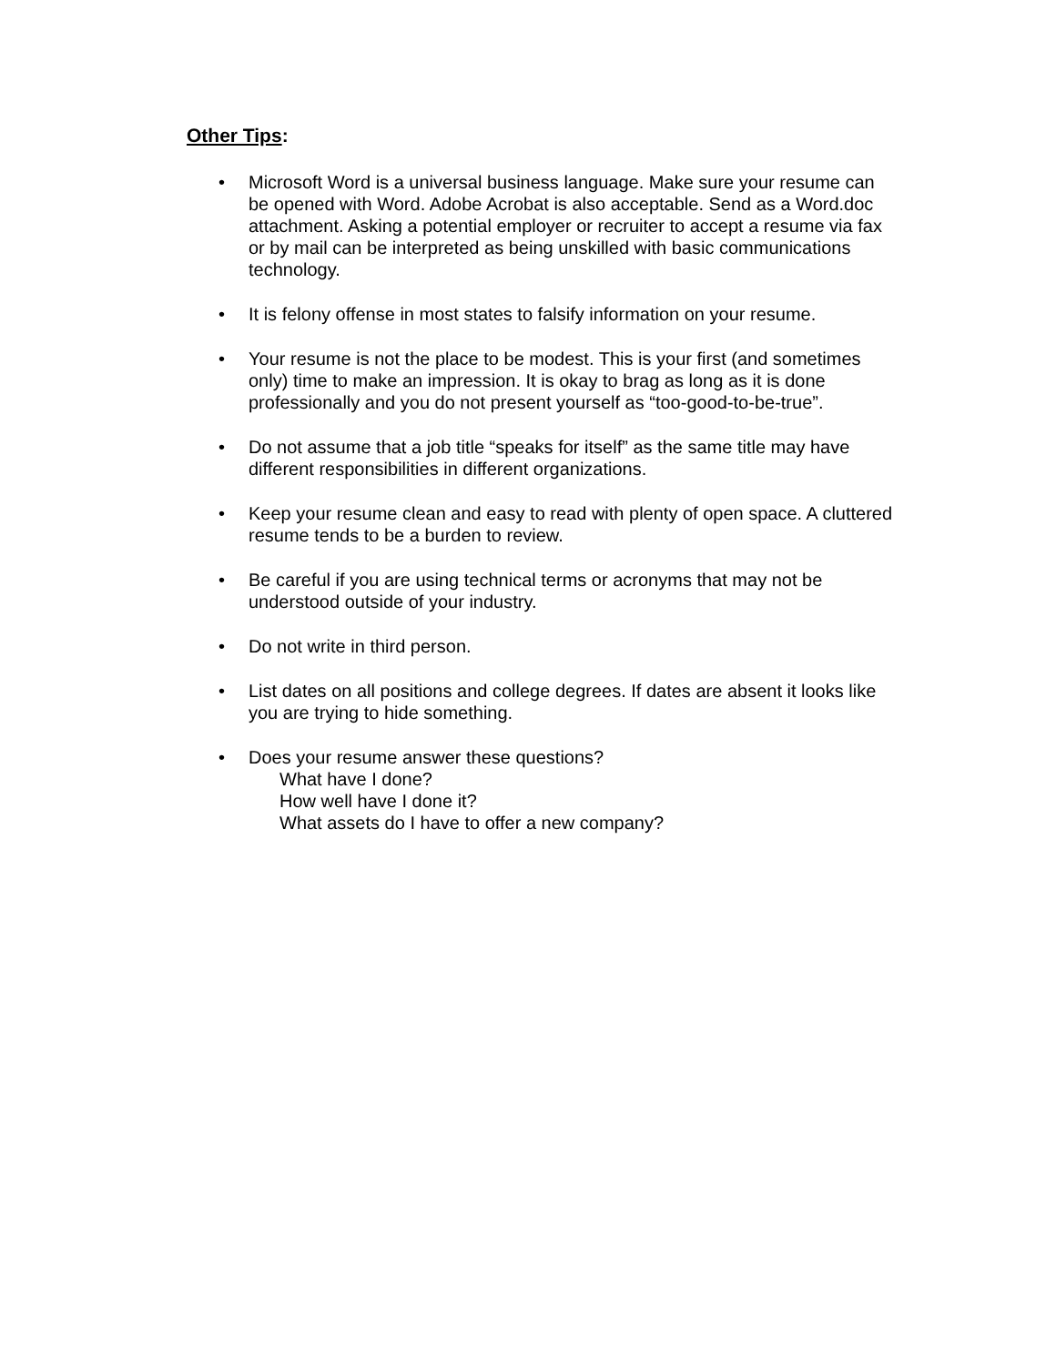Other Tips:
• Microsoft Word is a universal business language. Make sure your resume can be opened with Word. Adobe Acrobat is also acceptable. Send as a Word.doc attachment. Asking a potential employer or recruiter to accept a resume via fax or by mail can be interpreted as being unskilled with basic communications technology.
• It is felony offense in most states to falsify information on your resume.
• Your resume is not the place to be modest. This is your first (and sometimes only) time to make an impression. It is okay to brag as long as it is done professionally and you do not present yourself as “too-good-to-be-true”.
• Do not assume that a job title “speaks for itself” as the same title may have different responsibilities in different organizations.
• Keep your resume clean and easy to read with plenty of open space. A cluttered resume tends to be a burden to review.
• Be careful if you are using technical terms or acronyms that may not be understood outside of your industry.
• Do not write in third person.
• List dates on all positions and college degrees. If dates are absent it looks like you are trying to hide something.
• Does your resume answer these questions?
What have I done?
How well have I done it?
What assets do I have to offer a new company?